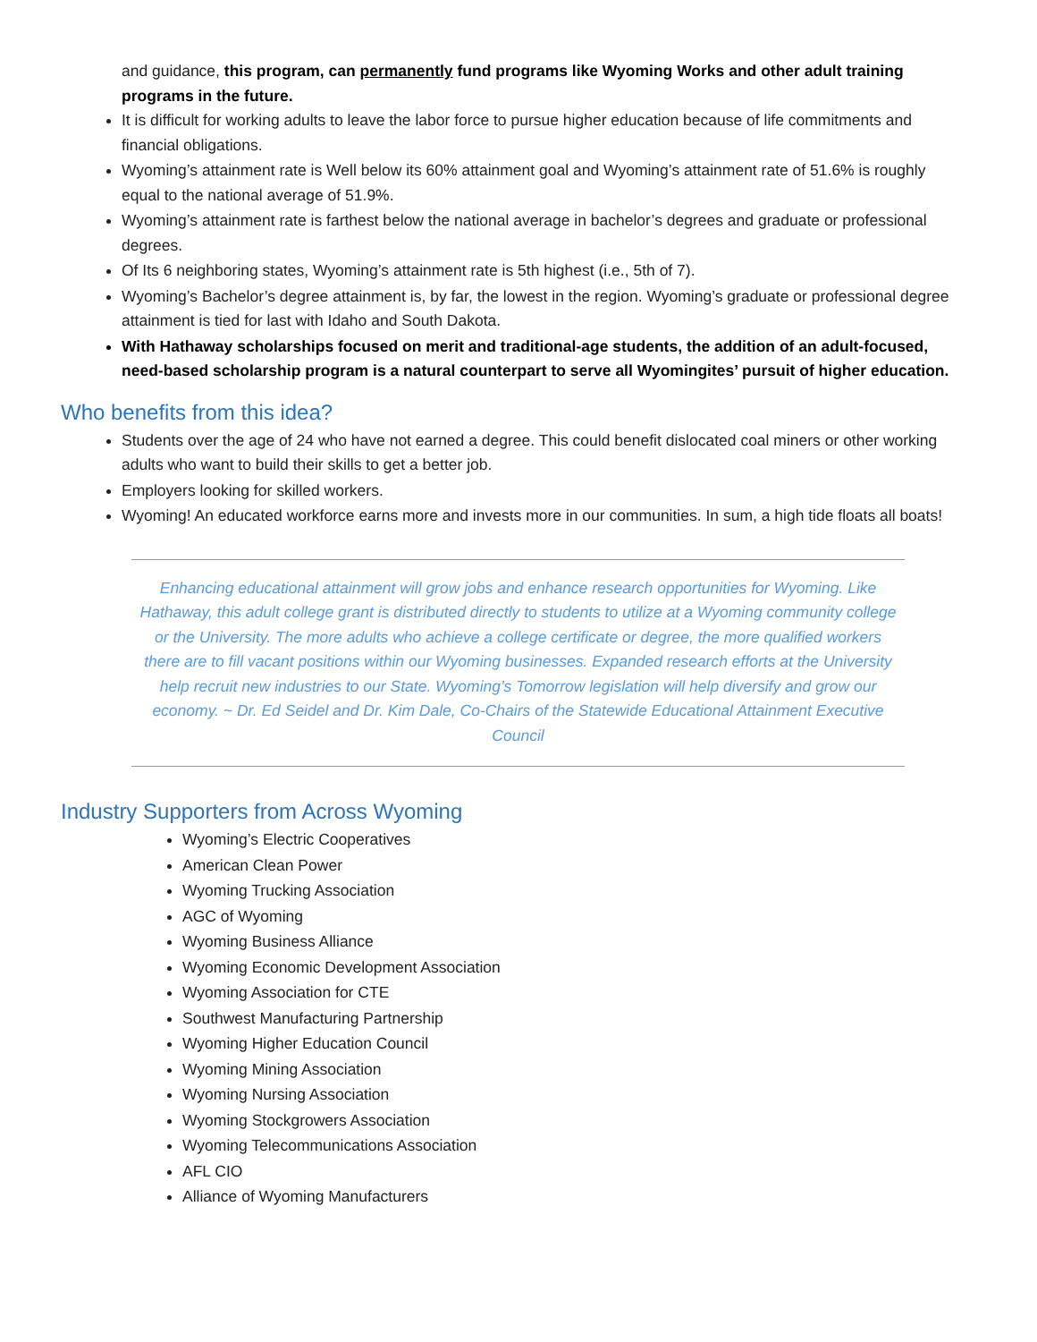and guidance, this program, can permanently fund programs like Wyoming Works and other adult training programs in the future.
It is difficult for working adults to leave the labor force to pursue higher education because of life commitments and financial obligations.
Wyoming’s attainment rate is Well below its 60% attainment goal and Wyoming’s attainment rate of 51.6% is roughly equal to the national average of 51.9%.
Wyoming’s attainment rate is farthest below the national average in bachelor’s degrees and graduate or professional degrees.
Of Its 6 neighboring states, Wyoming’s attainment rate is 5th highest (i.e., 5th of 7).
Wyoming’s Bachelor’s degree attainment is, by far, the lowest in the region. Wyoming’s graduate or professional degree attainment is tied for last with Idaho and South Dakota.
With Hathaway scholarships focused on merit and traditional-age students, the addition of an adult-focused, need-based scholarship program is a natural counterpart to serve all Wyomingites’ pursuit of higher education.
Who benefits from this idea?
Students over the age of 24 who have not earned a degree. This could benefit dislocated coal miners or other working adults who want to build their skills to get a better job.
Employers looking for skilled workers.
Wyoming! An educated workforce earns more and invests more in our communities. In sum, a high tide floats all boats!
Enhancing educational attainment will grow jobs and enhance research opportunities for Wyoming. Like Hathaway, this adult college grant is distributed directly to students to utilize at a Wyoming community college or the University. The more adults who achieve a college certificate or degree, the more qualified workers there are to fill vacant positions within our Wyoming businesses. Expanded research efforts at the University help recruit new industries to our State. Wyoming’s Tomorrow legislation will help diversify and grow our economy. ~ Dr. Ed Seidel and Dr. Kim Dale, Co-Chairs of the Statewide Educational Attainment Executive Council
Industry Supporters from Across Wyoming
Wyoming’s Electric Cooperatives
American Clean Power
Wyoming Trucking Association
AGC of Wyoming
Wyoming Business Alliance
Wyoming Economic Development Association
Wyoming Association for CTE
Southwest Manufacturing Partnership
Wyoming Higher Education Council
Wyoming Mining Association
Wyoming Nursing Association
Wyoming Stockgrowers Association
Wyoming Telecommunications Association
AFL CIO
Alliance of Wyoming Manufacturers